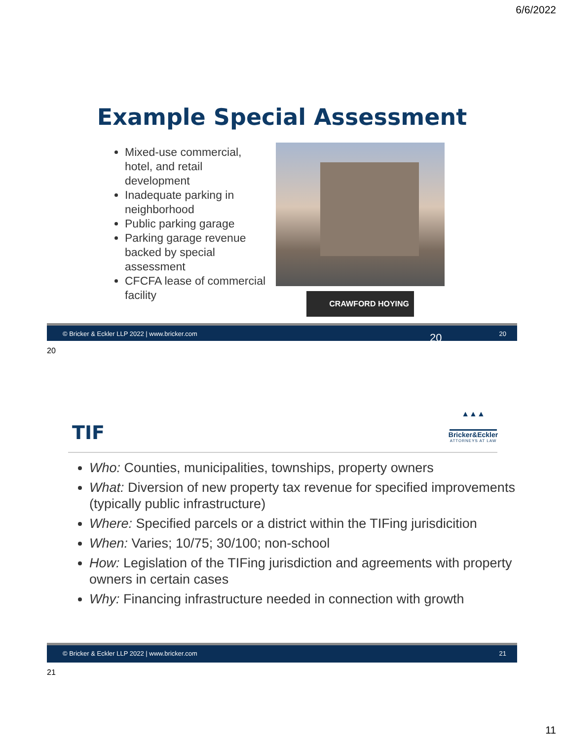6/6/2022
Example Special Assessment
Mixed-use commercial, hotel, and retail development
Inadequate parking in neighborhood
Public parking garage
Parking garage revenue backed by special assessment
CFCFA lease of commercial facility
CRAWFORD HOYING
© Bricker & Eckler LLP 2022 | www.bricker.com 20 20
20
TIF
▲▲▲
Bricker&Eckler
ATTORNEYS AT LAW
Who: Counties, municipalities, townships, property owners
What: Diversion of new property tax revenue for specified improvements (typically public infrastructure)
Where: Specified parcels or a district within the TIFing jurisdicition
When: Varies; 10/75; 30/100; non-school
How: Legislation of the TIFing jurisdiction and agreements with property owners in certain cases
Why: Financing infrastructure needed in connection with growth
© Bricker & Eckler LLP 2022 | www.bricker.com 21
21
11